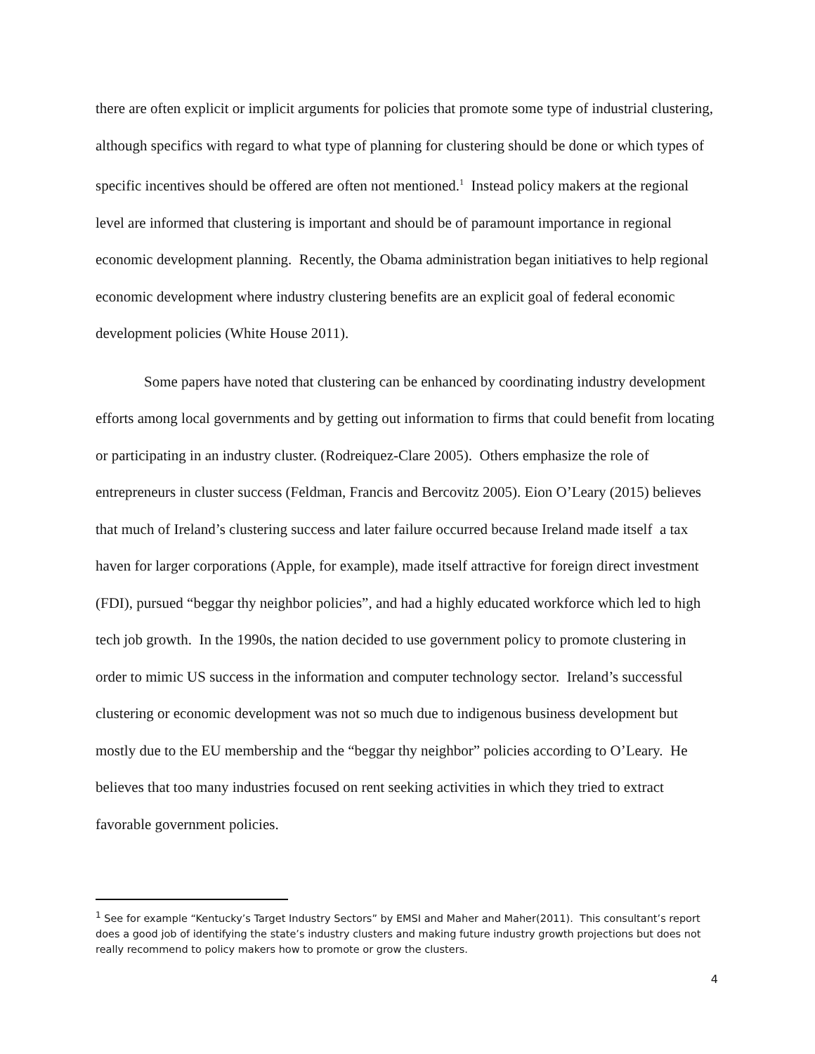there are often explicit or implicit arguments for policies that promote some type of industrial clustering, although specifics with regard to what type of planning for clustering should be done or which types of specific incentives should be offered are often not mentioned.<sup>1</sup> Instead policy makers at the regional level are informed that clustering is important and should be of paramount importance in regional economic development planning. Recently, the Obama administration began initiatives to help regional economic development where industry clustering benefits are an explicit goal of federal economic development policies (White House 2011).
Some papers have noted that clustering can be enhanced by coordinating industry development efforts among local governments and by getting out information to firms that could benefit from locating or participating in an industry cluster. (Rodreiquez-Clare 2005). Others emphasize the role of entrepreneurs in cluster success (Feldman, Francis and Bercovitz 2005). Eion O’Leary (2015) believes that much of Ireland’s clustering success and later failure occurred because Ireland made itself a tax haven for larger corporations (Apple, for example), made itself attractive for foreign direct investment (FDI), pursued “beggar thy neighbor policies”, and had a highly educated workforce which led to high tech job growth. In the 1990s, the nation decided to use government policy to promote clustering in order to mimic US success in the information and computer technology sector. Ireland’s successful clustering or economic development was not so much due to indigenous business development but mostly due to the EU membership and the “beggar thy neighbor” policies according to O’Leary. He believes that too many industries focused on rent seeking activities in which they tried to extract favorable government policies.
<sup>1</sup> See for example “Kentucky’s Target Industry Sectors” by EMSI and Maher and Maher(2011). This consultant’s report does a good job of identifying the state’s industry clusters and making future industry growth projections but does not really recommend to policy makers how to promote or grow the clusters.
4